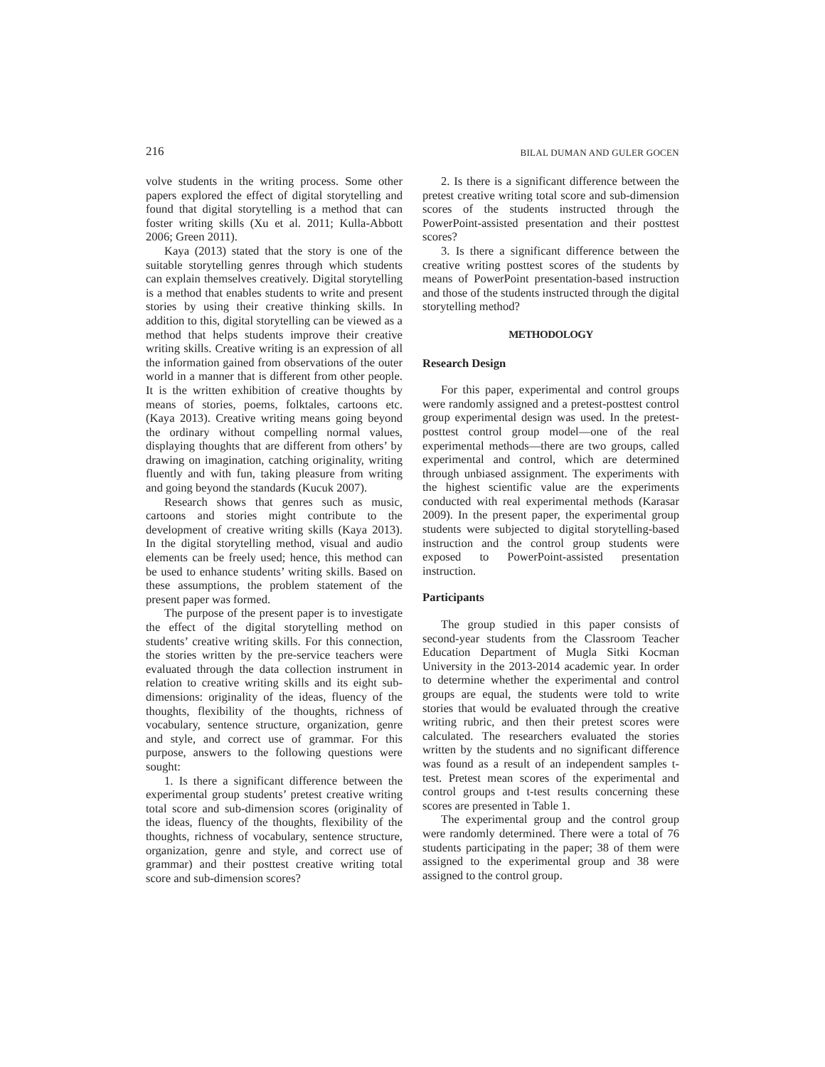216 BILAL DUMAN AND GULER GOCEN
volve students in the writing process. Some other papers explored the effect of digital storytelling and found that digital storytelling is a method that can foster writing skills (Xu et al. 2011; Kulla-Abbott 2006; Green 2011).
Kaya (2013) stated that the story is one of the suitable storytelling genres through which students can explain themselves creatively. Digital storytelling is a method that enables students to write and present stories by using their creative thinking skills. In addition to this, digital storytelling can be viewed as a method that helps students improve their creative writing skills. Creative writing is an expression of all the information gained from observations of the outer world in a manner that is different from other people. It is the written exhibition of creative thoughts by means of stories, poems, folktales, cartoons etc. (Kaya 2013). Creative writing means going beyond the ordinary without compelling normal values, displaying thoughts that are different from others’ by drawing on imagination, catching originality, writing fluently and with fun, taking pleasure from writing and going beyond the standards (Kucuk 2007).
Research shows that genres such as music, cartoons and stories might contribute to the development of creative writing skills (Kaya 2013). In the digital storytelling method, visual and audio elements can be freely used; hence, this method can be used to enhance students’ writing skills. Based on these assumptions, the problem statement of the present paper was formed.
The purpose of the present paper is to investigate the effect of the digital storytelling method on students’ creative writing skills. For this connection, the stories written by the pre-service teachers were evaluated through the data collection instrument in relation to creative writing skills and its eight sub-dimensions: originality of the ideas, fluency of the thoughts, flexibility of the thoughts, richness of vocabulary, sentence structure, organization, genre and style, and correct use of grammar. For this purpose, answers to the following questions were sought:
1. Is there a significant difference between the experimental group students’ pretest creative writing total score and sub-dimension scores (originality of the ideas, fluency of the thoughts, flexibility of the thoughts, richness of vocabulary, sentence structure, organization, genre and style, and correct use of grammar) and their posttest creative writing total score and sub-dimension scores?
2. Is there is a significant difference between the pretest creative writing total score and sub-dimension scores of the students instructed through the PowerPoint-assisted presentation and their posttest scores?
3. Is there a significant difference between the creative writing posttest scores of the students by means of PowerPoint presentation-based instruction and those of the students instructed through the digital storytelling method?
METHODOLOGY
Research Design
For this paper, experimental and control groups were randomly assigned and a pretest-posttest control group experimental design was used. In the pretest-posttest control group model—one of the real experimental methods—there are two groups, called experimental and control, which are determined through unbiased assignment. The experiments with the highest scientific value are the experiments conducted with real experimental methods (Karasar 2009). In the present paper, the experimental group students were subjected to digital storytelling-based instruction and the control group students were exposed to PowerPoint-assisted presentation instruction.
Participants
The group studied in this paper consists of second-year students from the Classroom Teacher Education Department of Mugla Sitki Kocman University in the 2013-2014 academic year. In order to determine whether the experimental and control groups are equal, the students were told to write stories that would be evaluated through the creative writing rubric, and then their pretest scores were calculated. The researchers evaluated the stories written by the students and no significant difference was found as a result of an independent samples t-test. Pretest mean scores of the experimental and control groups and t-test results concerning these scores are presented in Table 1.
The experimental group and the control group were randomly determined. There were a total of 76 students participating in the paper; 38 of them were assigned to the experimental group and 38 were assigned to the control group.